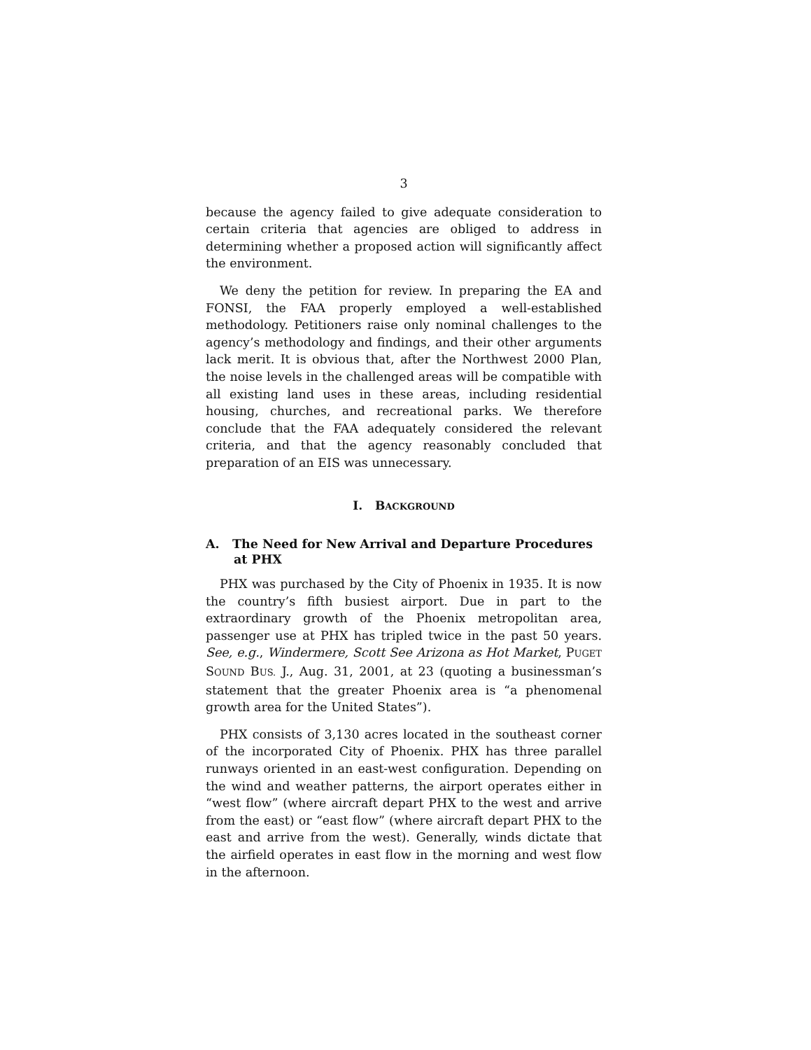3
because the agency failed to give adequate consideration to certain criteria that agencies are obliged to address in determining whether a proposed action will significantly affect the environment.
We deny the petition for review. In preparing the EA and FONSI, the FAA properly employed a well-established methodology. Petitioners raise only nominal challenges to the agency’s methodology and findings, and their other arguments lack merit. It is obvious that, after the Northwest 2000 Plan, the noise levels in the challenged areas will be compatible with all existing land uses in these areas, including residential housing, churches, and recreational parks. We therefore conclude that the FAA adequately considered the relevant criteria, and that the agency reasonably concluded that preparation of an EIS was unnecessary.
I. BACKGROUND
A. The Need for New Arrival and Departure Procedures at PHX
PHX was purchased by the City of Phoenix in 1935. It is now the country’s fifth busiest airport. Due in part to the extraordinary growth of the Phoenix metropolitan area, passenger use at PHX has tripled twice in the past 50 years. See, e.g., Windermere, Scott See Arizona as Hot Market, PUGET SOUND BUS. J., Aug. 31, 2001, at 23 (quoting a businessman’s statement that the greater Phoenix area is “a phenomenal growth area for the United States”).
PHX consists of 3,130 acres located in the southeast corner of the incorporated City of Phoenix. PHX has three parallel runways oriented in an east-west configuration. Depending on the wind and weather patterns, the airport operates either in “west flow” (where aircraft depart PHX to the west and arrive from the east) or “east flow” (where aircraft depart PHX to the east and arrive from the west). Generally, winds dictate that the airfield operates in east flow in the morning and west flow in the afternoon.